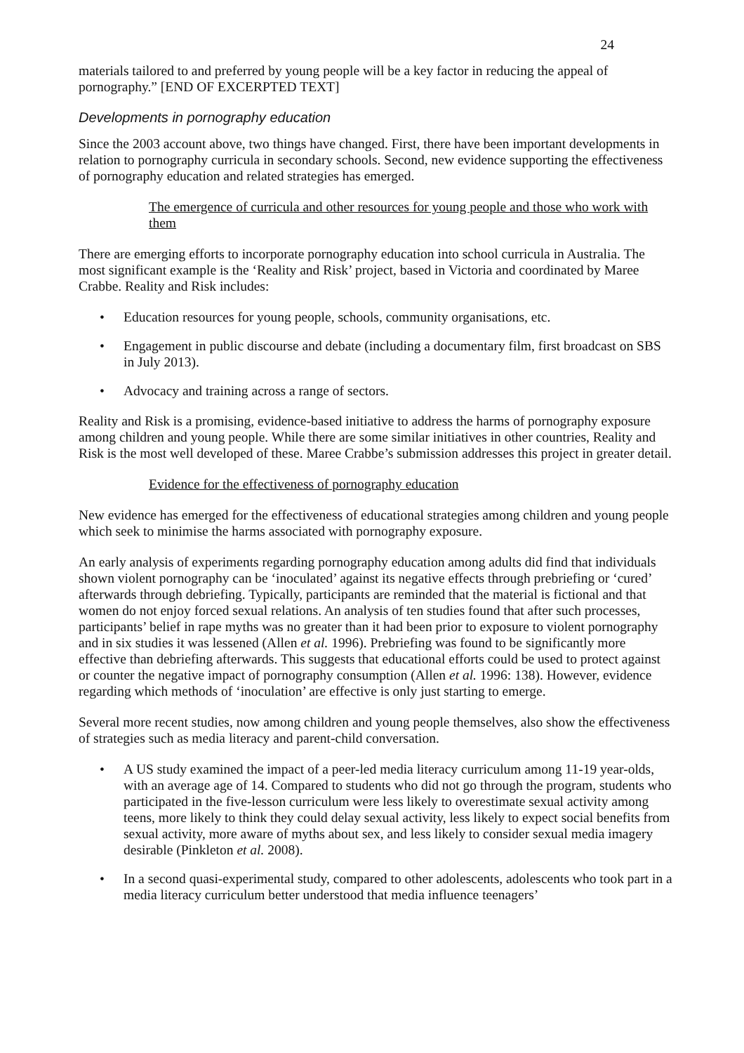24
materials tailored to and preferred by young people will be a key factor in reducing the appeal of pornography.” [END OF EXCERPTED TEXT]
Developments in pornography education
Since the 2003 account above, two things have changed. First, there have been important developments in relation to pornography curricula in secondary schools. Second, new evidence supporting the effectiveness of pornography education and related strategies has emerged.
The emergence of curricula and other resources for young people and those who work with them
There are emerging efforts to incorporate pornography education into school curricula in Australia. The most significant example is the ‘Reality and Risk’ project, based in Victoria and coordinated by Maree Crabbe. Reality and Risk includes:
• Education resources for young people, schools, community organisations, etc.
• Engagement in public discourse and debate (including a documentary film, first broadcast on SBS in July 2013).
• Advocacy and training across a range of sectors.
Reality and Risk is a promising, evidence-based initiative to address the harms of pornography exposure among children and young people. While there are some similar initiatives in other countries, Reality and Risk is the most well developed of these. Maree Crabbe’s submission addresses this project in greater detail.
Evidence for the effectiveness of pornography education
New evidence has emerged for the effectiveness of educational strategies among children and young people which seek to minimise the harms associated with pornography exposure.
An early analysis of experiments regarding pornography education among adults did find that individuals shown violent pornography can be ‘inoculated’ against its negative effects through prebriefing or ‘cured’ afterwards through debriefing. Typically, participants are reminded that the material is fictional and that women do not enjoy forced sexual relations. An analysis of ten studies found that after such processes, participants’ belief in rape myths was no greater than it had been prior to exposure to violent pornography and in six studies it was lessened (Allen et al. 1996). Prebriefing was found to be significantly more effective than debriefing afterwards. This suggests that educational efforts could be used to protect against or counter the negative impact of pornography consumption (Allen et al. 1996: 138). However, evidence regarding which methods of ‘inoculation’ are effective is only just starting to emerge.
Several more recent studies, now among children and young people themselves, also show the effectiveness of strategies such as media literacy and parent-child conversation.
• A US study examined the impact of a peer-led media literacy curriculum among 11-19 year-olds, with an average age of 14. Compared to students who did not go through the program, students who participated in the five-lesson curriculum were less likely to overestimate sexual activity among teens, more likely to think they could delay sexual activity, less likely to expect social benefits from sexual activity, more aware of myths about sex, and less likely to consider sexual media imagery desirable (Pinkleton et al. 2008).
• In a second quasi-experimental study, compared to other adolescents, adolescents who took part in a media literacy curriculum better understood that media influence teenagers’